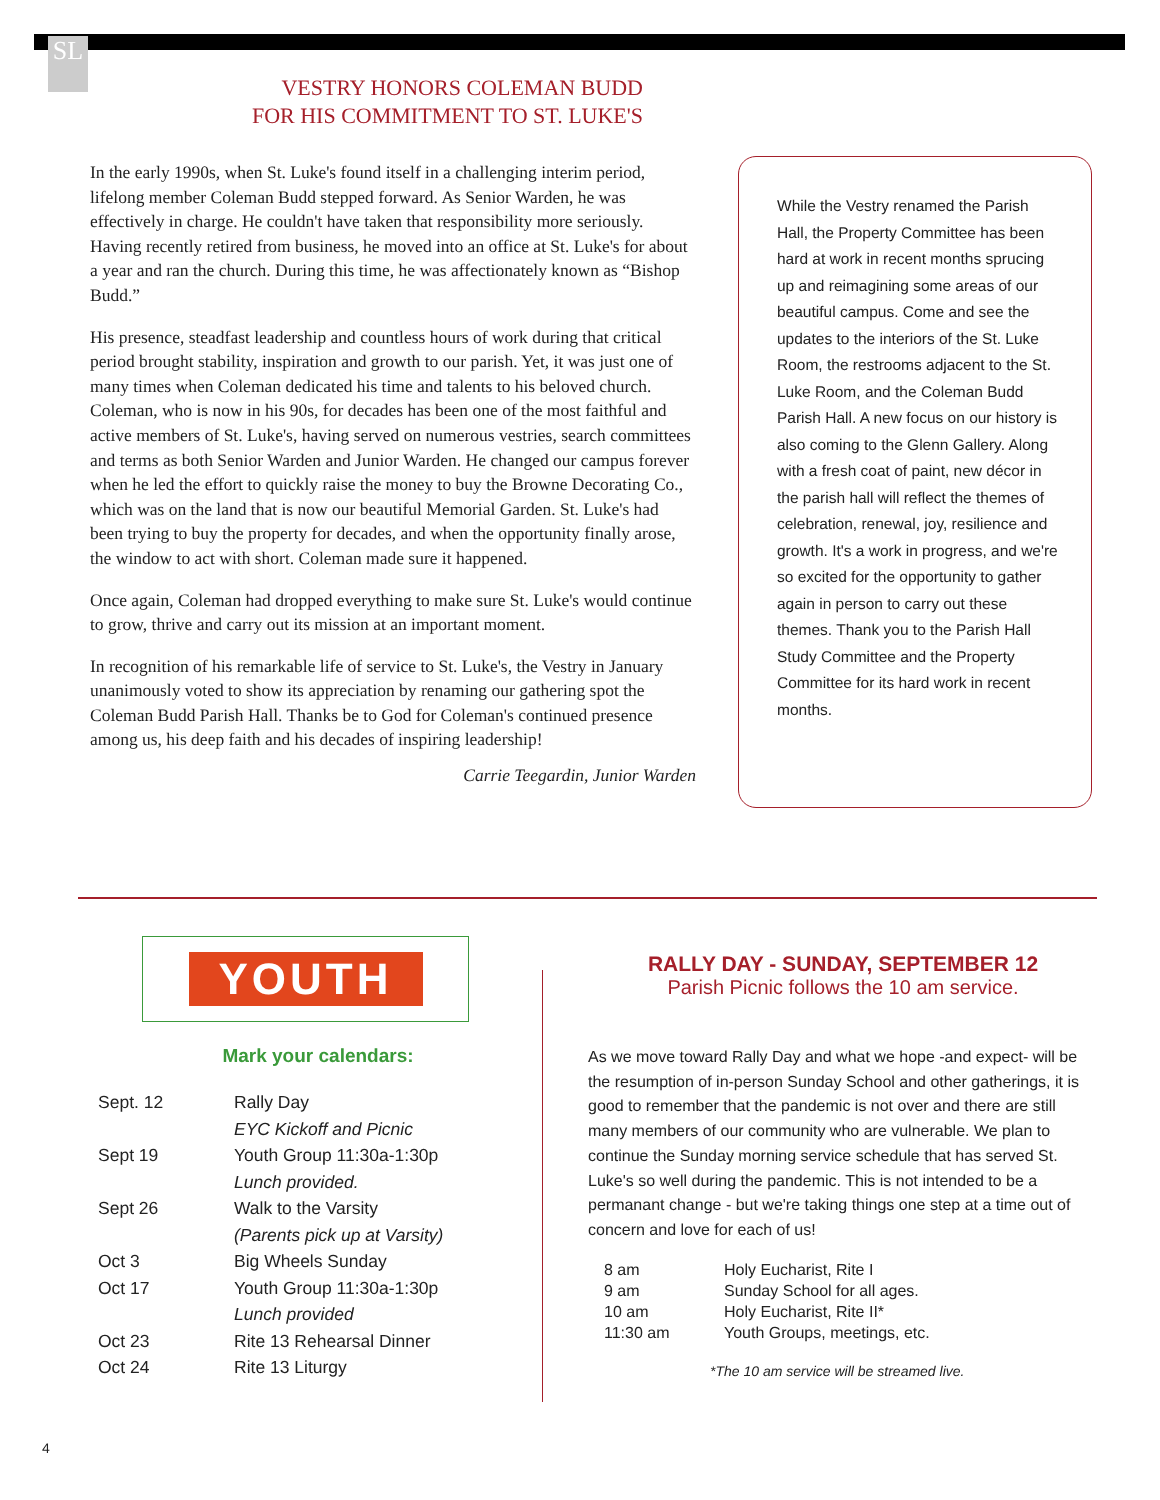SL
VESTRY HONORS COLEMAN BUDD
FOR HIS COMMITMENT TO ST. LUKE'S
In the early 1990s, when St. Luke's found itself in a challenging interim period, lifelong member Coleman Budd stepped forward. As Senior Warden, he was effectively in charge. He couldn't have taken that responsibility more seriously. Having recently retired from business, he moved into an office at St. Luke's for about a year and ran the church. During this time, he was affectionately known as “Bishop Budd.”
His presence, steadfast leadership and countless hours of work during that critical period brought stability, inspiration and growth to our parish. Yet, it was just one of many times when Coleman dedicated his time and talents to his beloved church. Coleman, who is now in his 90s, for decades has been one of the most faithful and active members of St. Luke's, having served on numerous vestries, search committees and terms as both Senior Warden and Junior Warden. He changed our campus forever when he led the effort to quickly raise the money to buy the Browne Decorating Co., which was on the land that is now our beautiful Memorial Garden. St. Luke's had been trying to buy the property for decades, and when the opportunity finally arose, the window to act with short. Coleman made sure it happened.
Once again, Coleman had dropped everything to make sure St. Luke's would continue to grow, thrive and carry out its mission at an important moment.
In recognition of his remarkable life of service to St. Luke's, the Vestry in January unanimously voted to show its appreciation by renaming our gathering spot the Coleman Budd Parish Hall. Thanks be to God for Coleman's continued presence among us, his deep faith and his decades of inspiring leadership!
Carrie Teegardin, Junior Warden
While the Vestry renamed the Parish Hall, the Property Committee has been hard at work in recent months sprucing up and reimagining some areas of our beautiful campus. Come and see the updates to the interiors of the St. Luke Room, the restrooms adjacent to the St. Luke Room, and the Coleman Budd Parish Hall. A new focus on our history is also coming to the Glenn Gallery. Along with a fresh coat of paint, new décor in the parish hall will reflect the themes of celebration, renewal, joy, resilience and growth. It's a work in progress, and we're so excited for the opportunity to gather again in person to carry out these themes. Thank you to the Parish Hall Study Committee and the Property Committee for its hard work in recent months.
YOUTH
Mark your calendars:
| Sept. 12 | Rally Day |
| | EYC Kickoff and Picnic |
| Sept 19 | Youth Group 11:30a-1:30p |
| | Lunch provided. |
| Sept 26 | Walk to the Varsity |
| | (Parents pick up at Varsity) |
| Oct 3 | Big Wheels Sunday |
| Oct 17 | Youth Group 11:30a-1:30p |
| | Lunch provided |
| Oct 23 | Rite 13 Rehearsal Dinner |
| Oct 24 | Rite 13 Liturgy |
RALLY DAY - SUNDAY, SEPTEMBER 12
Parish Picnic follows the 10 am service.
As we move toward Rally Day and what we hope -and expect- will be the resumption of in-person Sunday School and other gatherings, it is good to remember that the pandemic is not over and there are still many members of our community who are vulnerable. We plan to continue the Sunday morning service schedule that has served St. Luke's so well during the pandemic. This is not intended to be a permanant change - but we're taking things one step at a time out of concern and love for each of us!
| 8 am | Holy Eucharist, Rite I |
| 9 am | Sunday School for all ages. |
| 10 am | Holy Eucharist, Rite II* |
| 11:30 am | Youth Groups, meetings, etc. |
*The 10 am service will be streamed live.
4